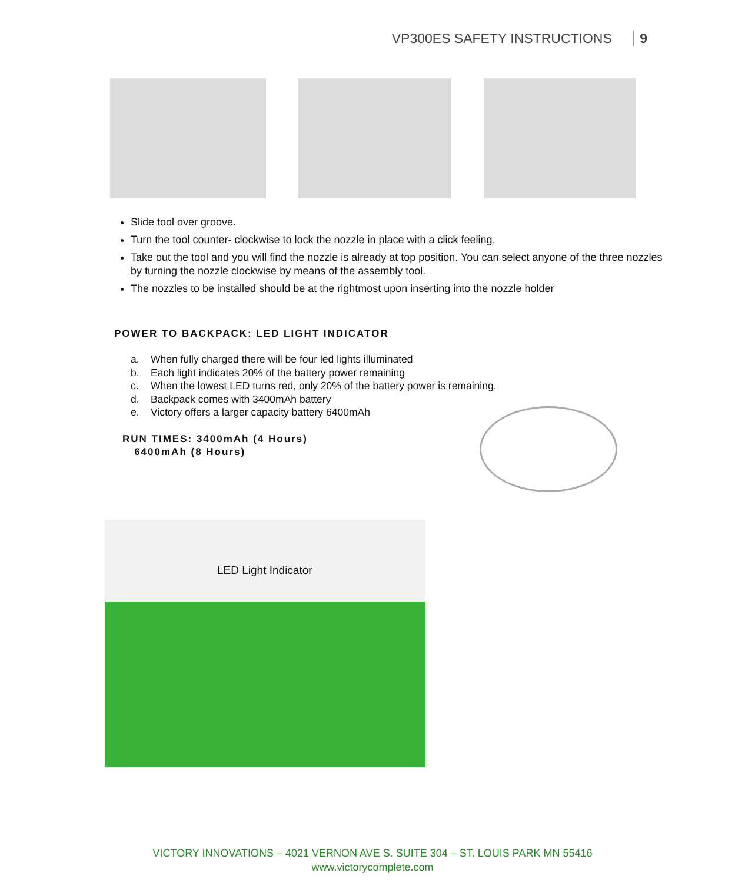VP300ES SAFETY INSTRUCTIONS 9
Slide tool over groove.
Turn the tool counter- clockwise to lock the nozzle in place with a click feeling.
Take out the tool and you will find the nozzle is already at top position. You can select anyone of the three nozzles by turning the nozzle clockwise by means of the assembly tool.
The nozzles to be installed should be at the rightmost upon inserting into the nozzle holder
POWER TO BACKPACK: LED LIGHT INDICATOR
a. When fully charged there will be four led lights illuminated
b. Each light indicates 20% of the battery power remaining
c. When the lowest LED turns red, only 20% of the battery power is remaining.
d. Backpack comes with 3400mAh battery
e. Victory offers a larger capacity battery 6400mAh
RUN TIMES: 3400mAh (4 Hours)
6400mAh (8 Hours)
LED Light Indicator
VICTORY INNOVATIONS – 4021 VERNON AVE S. SUITE 304 – ST. LOUIS PARK MN 55416
www.victorycomplete.com